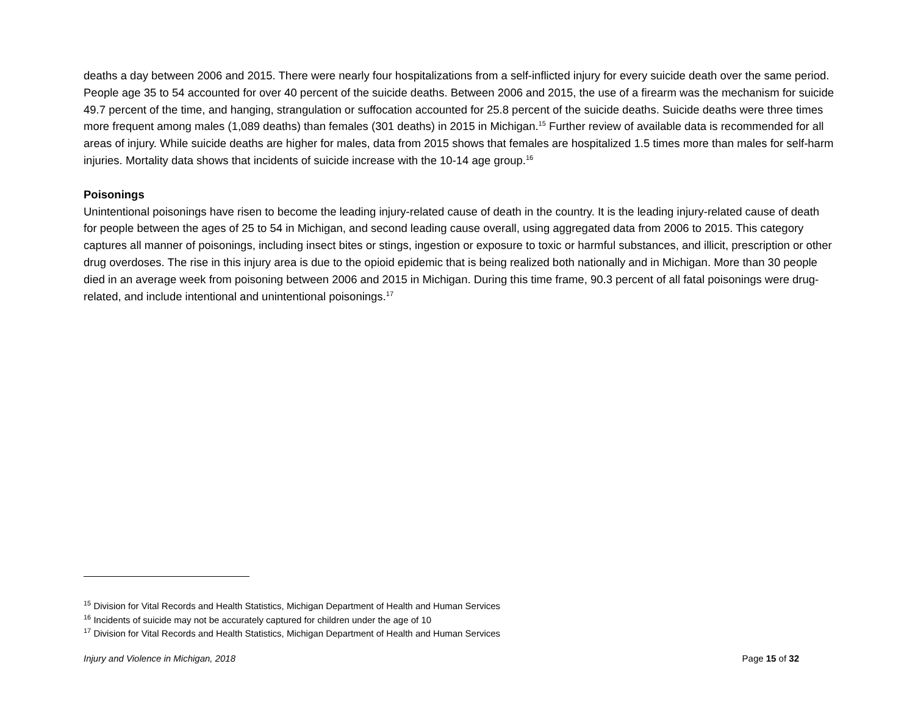deaths a day between 2006 and 2015. There were nearly four hospitalizations from a self-inflicted injury for every suicide death over the same period. People age 35 to 54 accounted for over 40 percent of the suicide deaths. Between 2006 and 2015, the use of a firearm was the mechanism for suicide 49.7 percent of the time, and hanging, strangulation or suffocation accounted for 25.8 percent of the suicide deaths. Suicide deaths were three times more frequent among males (1,089 deaths) than females (301 deaths) in 2015 in Michigan.<sup>15</sup> Further review of available data is recommended for all areas of injury. While suicide deaths are higher for males, data from 2015 shows that females are hospitalized 1.5 times more than males for self-harm injuries. Mortality data shows that incidents of suicide increase with the 10-14 age group.<sup>16</sup>
Poisonings
Unintentional poisonings have risen to become the leading injury-related cause of death in the country. It is the leading injury-related cause of death for people between the ages of 25 to 54 in Michigan, and second leading cause overall, using aggregated data from 2006 to 2015. This category captures all manner of poisonings, including insect bites or stings, ingestion or exposure to toxic or harmful substances, and illicit, prescription or other drug overdoses. The rise in this injury area is due to the opioid epidemic that is being realized both nationally and in Michigan. More than 30 people died in an average week from poisoning between 2006 and 2015 in Michigan. During this time frame, 90.3 percent of all fatal poisonings were drug-related, and include intentional and unintentional poisonings.<sup>17</sup>
<sup>15</sup> Division for Vital Records and Health Statistics, Michigan Department of Health and Human Services
<sup>16</sup> Incidents of suicide may not be accurately captured for children under the age of 10
<sup>17</sup> Division for Vital Records and Health Statistics, Michigan Department of Health and Human Services
Injury and Violence in Michigan, 2018 Page 15 of 32